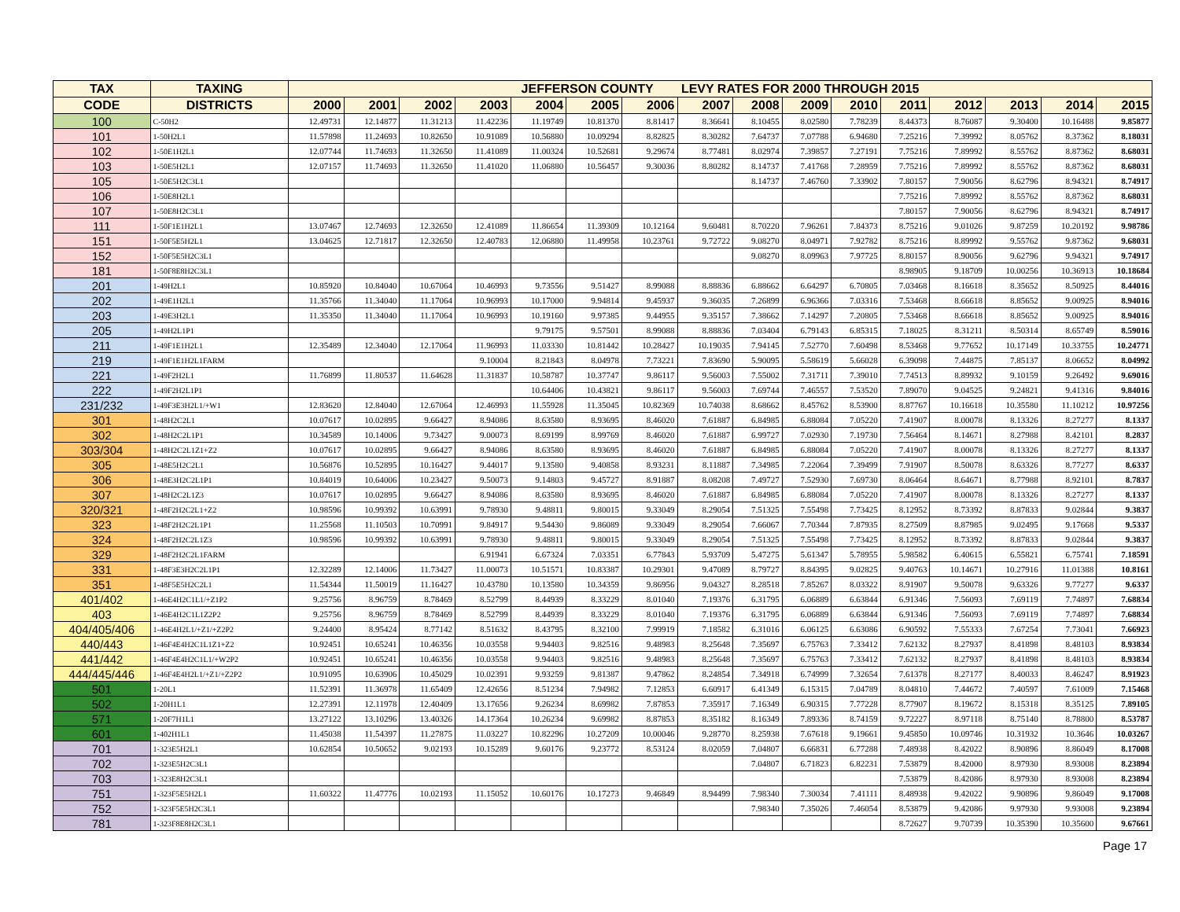| TAX | TAXING | JEFFERSON COUNTY LEVY RATES FOR 2000 THROUGH 2015 | | | | | | | | | | | | | | | |
| --- | --- | --- | --- | --- | --- | --- | --- | --- | --- | --- | --- | --- | --- | --- | --- | --- | --- |
| CODE | DISTRICTS | 2000 | 2001 | 2002 | 2003 | 2004 | 2005 | 2006 | 2007 | 2008 | 2009 | 2010 | 2011 | 2012 | 2013 | 2014 | 2015 |
| 100 | C-50H2 | 12.49731 | 12.14877 | 11.31213 | 11.42236 | 11.19749 | 10.81370 | 8.81417 | 8.36641 | 8.10455 | 8.02580 | 7.78239 | 8.44373 | 8.76087 | 9.30400 | 10.16488 | 9.85877 |
| 101 | 1-50H2L1 | 11.57898 | 11.24693 | 10.82650 | 10.91089 | 10.56880 | 10.09294 | 8.82825 | 8.30282 | 7.64737 | 7.07788 | 6.94680 | 7.25216 | 7.39992 | 8.05762 | 8.37362 | 8.18031 |
| 102 | 1-50E1H2L1 | 12.07744 | 11.74693 | 11.32650 | 11.41089 | 11.00324 | 10.52681 | 9.29674 | 8.77481 | 8.02974 | 7.39857 | 7.27191 | 7.75216 | 7.89992 | 8.55762 | 8.87362 | 8.68031 |
| 103 | 1-50E5H2L1 | 12.07157 | 11.74693 | 11.32650 | 11.41020 | 11.06880 | 10.56457 | 9.30036 | 8.80282 | 8.14737 | 7.41768 | 7.28959 | 7.75216 | 7.89992 | 8.55762 | 8.87362 | 8.68031 |
| 105 | 1-50E5H2C3L1 | | | | | | | | | 8.14737 | 7.46760 | 7.33902 | 7.80157 | 7.90056 | 8.62796 | 8.94321 | 8.74917 |
| 106 | 1-50E8H2L1 | | | | | | | | | | | | 7.75216 | 7.89992 | 8.55762 | 8.87362 | 8.68031 |
| 107 | 1-50E8H2C3L1 | | | | | | | | | | | | 7.80157 | 7.90056 | 8.62796 | 8.94321 | 8.74917 |
| 111 | 1-50F1E1H2L1 | 13.07467 | 12.74693 | 12.32650 | 12.41089 | 11.86654 | 11.39309 | 10.12164 | 9.60481 | 8.70220 | 7.96261 | 7.84373 | 8.75216 | 9.01026 | 9.87259 | 10.20192 | 9.98786 |
| 151 | 1-50F5E5H2L1 | 13.04625 | 12.71817 | 12.32650 | 12.40783 | 12.06880 | 11.49958 | 10.23761 | 9.72722 | 9.08270 | 8.04971 | 7.92782 | 8.75216 | 8.89992 | 9.55762 | 9.87362 | 9.68031 |
| 152 | 1-50F5E5H2C3L1 | | | | | | | | | 9.08270 | 8.09963 | 7.97725 | 8.80157 | 8.90056 | 9.62796 | 9.94321 | 9.74917 |
| 181 | 1-50F8E8H2C3L1 | | | | | | | | | | | | 8.98905 | 9.18709 | 10.00256 | 10.36913 | 10.18684 |
| 201 | 1-49H2L1 | 10.85920 | 10.84040 | 10.67064 | 10.46993 | 9.73556 | 9.51427 | 8.99088 | 8.88836 | 6.88662 | 6.64297 | 6.70805 | 7.03468 | 8.16618 | 8.35652 | 8.50925 | 8.44016 |
| 202 | 1-49E1H2L1 | 11.35766 | 11.34040 | 11.17064 | 10.96993 | 10.17000 | 9.94814 | 9.45937 | 9.36035 | 7.26899 | 6.96366 | 7.03316 | 7.53468 | 8.66618 | 8.85652 | 9.00925 | 8.94016 |
| 203 | 1-49E3H2L1 | 11.35350 | 11.34040 | 11.17064 | 10.96993 | 10.19160 | 9.97385 | 9.44955 | 9.35157 | 7.38662 | 7.14297 | 7.20805 | 7.53468 | 8.66618 | 8.85652 | 9.00925 | 8.94016 |
| 205 | 1-49H2L1P1 | | | | | 9.79175 | 9.57501 | 8.99088 | 8.88836 | 7.03404 | 6.79143 | 6.85315 | 7.18025 | 8.31211 | 8.50314 | 8.65749 | 8.59016 |
| 211 | 1-49F1E1H2L1 | 12.35489 | 12.34040 | 12.17064 | 11.96993 | 11.03330 | 10.81442 | 10.28427 | 10.19035 | 7.94145 | 7.52770 | 7.60498 | 8.53468 | 9.77652 | 10.17149 | 10.33755 | 10.24771 |
| 219 | 1-49F1E1H2L1FARM | | | | 9.10004 | 8.21843 | 8.04978 | 7.73221 | 7.83690 | 5.90095 | 5.58619 | 5.66028 | 6.39098 | 7.44875 | 7.85137 | 8.06652 | 8.04992 |
| 221 | 1-49F2H2L1 | 11.76899 | 11.80537 | 11.64628 | 11.31837 | 10.58787 | 10.37747 | 9.86117 | 9.56003 | 7.55002 | 7.31711 | 7.39010 | 7.74513 | 8.89932 | 9.10159 | 9.26492 | 9.69016 |
| 222 | 1-49F2H2L1P1 | | | | | 10.64406 | 10.43821 | 9.86117 | 9.56003 | 7.69744 | 7.46557 | 7.53520 | 7.89070 | 9.04525 | 9.24821 | 9.41316 | 9.84016 |
| 231/232 | 1-49F3E3H2L1/+W1 | 12.83620 | 12.84040 | 12.67064 | 12.46993 | 11.55928 | 11.35045 | 10.82369 | 10.74038 | 8.68662 | 8.45762 | 8.53900 | 8.87767 | 10.16618 | 10.35580 | 11.10212 | 10.97256 |
| 301 | 1-48H2C2L1 | 10.07617 | 10.02895 | 9.66427 | 8.94086 | 8.63580 | 8.93695 | 8.46020 | 7.61887 | 6.84985 | 6.88084 | 7.05220 | 7.41907 | 8.00078 | 8.13326 | 8.27277 | 8.1337 |
| 302 | 1-48H2C2L1P1 | 10.34589 | 10.14006 | 9.73427 | 9.00073 | 8.69199 | 8.99769 | 8.46020 | 7.61887 | 6.99727 | 7.02930 | 7.19730 | 7.56464 | 8.14671 | 8.27988 | 8.42101 | 8.2837 |
| 303/304 | 1-48H2C2L1Z1+Z2 | 10.07617 | 10.02895 | 9.66427 | 8.94086 | 8.63580 | 8.93695 | 8.46020 | 7.61887 | 6.84985 | 6.88084 | 7.05220 | 7.41907 | 8.00078 | 8.13326 | 8.27277 | 8.1337 |
| 305 | 1-48E5H2C2L1 | 10.56876 | 10.52895 | 10.16427 | 9.44017 | 9.13580 | 9.40858 | 8.93231 | 8.11887 | 7.34985 | 7.22064 | 7.39499 | 7.91907 | 8.50078 | 8.63326 | 8.77277 | 8.6337 |
| 306 | 1-48E3H2C2L1P1 | 10.84019 | 10.64006 | 10.23427 | 9.50073 | 9.14803 | 9.45727 | 8.91887 | 8.08208 | 7.49727 | 7.52930 | 7.69730 | 8.06464 | 8.64671 | 8.77988 | 8.92101 | 8.7837 |
| 307 | 1-48H2C2L1Z3 | 10.07617 | 10.02895 | 9.66427 | 8.94086 | 8.63580 | 8.93695 | 8.46020 | 7.61887 | 6.84985 | 6.88084 | 7.05220 | 7.41907 | 8.00078 | 8.13326 | 8.27277 | 8.1337 |
| 320/321 | 1-48F2H2C2L1+Z2 | 10.98596 | 10.99392 | 10.63991 | 9.78930 | 9.48811 | 9.80015 | 9.33049 | 8.29054 | 7.51325 | 7.55498 | 7.73425 | 8.12952 | 8.73392 | 8.87833 | 9.02844 | 9.3837 |
| 323 | 1-48F2H2C2L1P1 | 11.25568 | 11.10503 | 10.70991 | 9.84917 | 9.54430 | 9.86089 | 9.33049 | 8.29054 | 7.66067 | 7.70344 | 7.87935 | 8.27509 | 8.87985 | 9.02495 | 9.17668 | 9.5337 |
| 324 | 1-48F2H2C2L1Z3 | 10.98596 | 10.99392 | 10.63991 | 9.78930 | 9.48811 | 9.80015 | 9.33049 | 8.29054 | 7.51325 | 7.55498 | 7.73425 | 8.12952 | 8.73392 | 8.87833 | 9.02844 | 9.3837 |
| 329 | 1-48F2H2C2L1FARM | | | | 6.91941 | 6.67324 | 7.03351 | 6.77843 | 5.93709 | 5.47275 | 5.61347 | 5.78955 | 5.98582 | 6.40615 | 6.55821 | 6.75741 | 7.18591 |
| 331 | 1-48F3E3H2C2L1P1 | 12.32289 | 12.14006 | 11.73427 | 11.00073 | 10.51571 | 10.83387 | 10.29301 | 9.47089 | 8.79727 | 8.84395 | 9.02825 | 9.40763 | 10.14671 | 10.27916 | 11.01388 | 10.8161 |
| 351 | 1-48F5E5H2C2L1 | 11.54344 | 11.50019 | 11.16427 | 10.43780 | 10.13580 | 10.34359 | 9.86956 | 9.04327 | 8.28518 | 7.85267 | 8.03322 | 8.91907 | 9.50078 | 9.63326 | 9.77277 | 9.6337 |
| 401/402 | 1-46E4H2C1L1/+Z1P2 | 9.25756 | 8.96759 | 8.78469 | 8.52799 | 8.44939 | 8.33229 | 8.01040 | 7.19376 | 6.31795 | 6.06889 | 6.63844 | 6.91346 | 7.56093 | 7.69119 | 7.74897 | 7.68834 |
| 403 | 1-46E4H2C1L1Z2P2 | 9.25756 | 8.96759 | 8.78469 | 8.52799 | 8.44939 | 8.33229 | 8.01040 | 7.19376 | 6.31795 | 6.06889 | 6.63844 | 6.91346 | 7.56093 | 7.69119 | 7.74897 | 7.68834 |
| 404/405/406 | 1-46E4H2L1/+Z1/+Z2P2 | 9.24400 | 8.95424 | 8.77142 | 8.51632 | 8.43795 | 8.32100 | 7.99919 | 7.18582 | 6.31016 | 6.06125 | 6.63086 | 6.90592 | 7.55333 | 7.67254 | 7.73041 | 7.66923 |
| 440/443 | 1-46F4E4H2C1L1Z1+Z2 | 10.92451 | 10.65241 | 10.46356 | 10.03558 | 9.94403 | 9.82516 | 9.48983 | 8.25648 | 7.35697 | 6.75763 | 7.33412 | 7.62132 | 8.27937 | 8.41898 | 8.48103 | 8.93834 |
| 441/442 | 1-46F4E4H2C1L1/+W2P2 | 10.92451 | 10.65241 | 10.46356 | 10.03558 | 9.94403 | 9.82516 | 9.48983 | 8.25648 | 7.35697 | 6.75763 | 7.33412 | 7.62132 | 8.27937 | 8.41898 | 8.48103 | 8.93834 |
| 444/445/446 | 1-46F4E4H2L1/+Z1/+Z2P2 | 10.91095 | 10.63906 | 10.45029 | 10.02391 | 9.93259 | 9.81387 | 9.47862 | 8.24854 | 7.34918 | 6.74999 | 7.32654 | 7.61378 | 8.27177 | 8.40033 | 8.46247 | 8.91923 |
| 501 | 1-20L1 | 11.52391 | 11.36978 | 11.65409 | 12.42656 | 8.51234 | 7.94982 | 7.12853 | 6.60917 | 6.41349 | 6.15315 | 7.04789 | 8.04810 | 7.44672 | 7.40597 | 7.61009 | 7.15468 |
| 502 | 1-20H1L1 | 12.27391 | 12.11978 | 12.40409 | 13.17656 | 9.26234 | 8.69982 | 7.87853 | 7.35917 | 7.16349 | 6.90315 | 7.77228 | 8.77907 | 8.19672 | 8.15318 | 8.35125 | 7.89105 |
| 571 | 1-20F7H1L1 | 13.27122 | 13.10296 | 13.40326 | 14.17364 | 10.26234 | 9.69982 | 8.87853 | 8.35182 | 8.16349 | 7.89336 | 8.74159 | 9.72227 | 8.97118 | 8.75140 | 8.78800 | 8.53787 |
| 601 | 1-402H1L1 | 11.45038 | 11.54397 | 11.27875 | 11.03227 | 10.82296 | 10.27209 | 10.00046 | 9.28770 | 8.25938 | 7.67618 | 9.19661 | 9.45850 | 10.09746 | 10.31932 | 10.3646 | 10.03267 |
| 701 | 1-323E5H2L1 | 10.62854 | 10.50652 | 9.02193 | 10.15289 | 9.60176 | 9.23772 | 8.53124 | 8.02059 | 7.04807 | 6.66831 | 6.77288 | 7.48938 | 8.42022 | 8.90896 | 8.86049 | 8.17008 |
| 702 | 1-323E5H2C3L1 | | | | | | | | | 7.04807 | 6.71823 | 6.82231 | 7.53879 | 8.42000 | 8.97930 | 8.93008 | 8.23894 |
| 703 | 1-323E8H2C3L1 | | | | | | | | | | | | 7.53879 | 8.42086 | 8.97930 | 8.93008 | 8.23894 |
| 751 | 1-323F5E5H2L1 | 11.60322 | 11.47776 | 10.02193 | 11.15052 | 10.60176 | 10.17273 | 9.46849 | 8.94499 | 7.98340 | 7.30034 | 7.41111 | 8.48938 | 9.42022 | 9.90896 | 9.86049 | 9.17008 |
| 752 | 1-323F5E5H2C3L1 | | | | | | | | | 7.98340 | 7.35026 | 7.46054 | 8.53879 | 9.42086 | 9.97930 | 9.93008 | 9.23894 |
| 781 | 1-323F8E8H2C3L1 | | | | | | | | | | | | 8.72627 | 9.70739 | 10.35390 | 10.35600 | 9.67661 |
Page 17